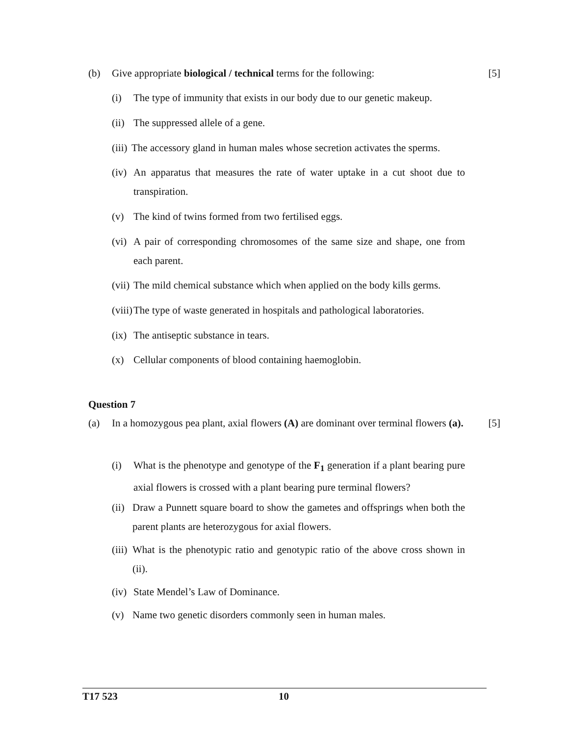(b) Give appropriate biological / technical terms for the following:
[5]
(i) The type of immunity that exists in our body due to our genetic makeup.
(ii)
The suppressed allele of a gene.
(iii)
The accessory gland in human males whose secretion activates the sperms.
(iv)
An apparatus that measures the rate of water uptake in a cut shoot due to transpiration.
(v) The kind of twins formed from two fertilised eggs.
(vi)
A pair of corresponding chromosomes of the same size and shape, one from each parent.
(vii)
The mild chemical substance which when applied on the body kills germs.
(viii)
The type of waste generated in hospitals and pathological laboratories.
(ix)
The antiseptic substance in tears.
(x) Cellular components of blood containing haemoglobin.
Question 7
(a) In a homozygous pea plant, axial flowers (A) are dominant over terminal flowers (a).
[5]
(i) What is the phenotype and genotype of the F<sub>1</sub> generation if a plant bearing pure axial flowers is crossed with a plant bearing pure terminal flowers?
(ii)
Draw a Punnett square board to show the gametes and offsprings when both the parent plants are heterozygous for axial flowers.
(iii)
What is the phenotypic ratio and genotypic ratio of the above cross shown in (ii).
(iv)
State Mendel’s Law of Dominance.
(v) Name two genetic disorders commonly seen in human males.
T17 523 10